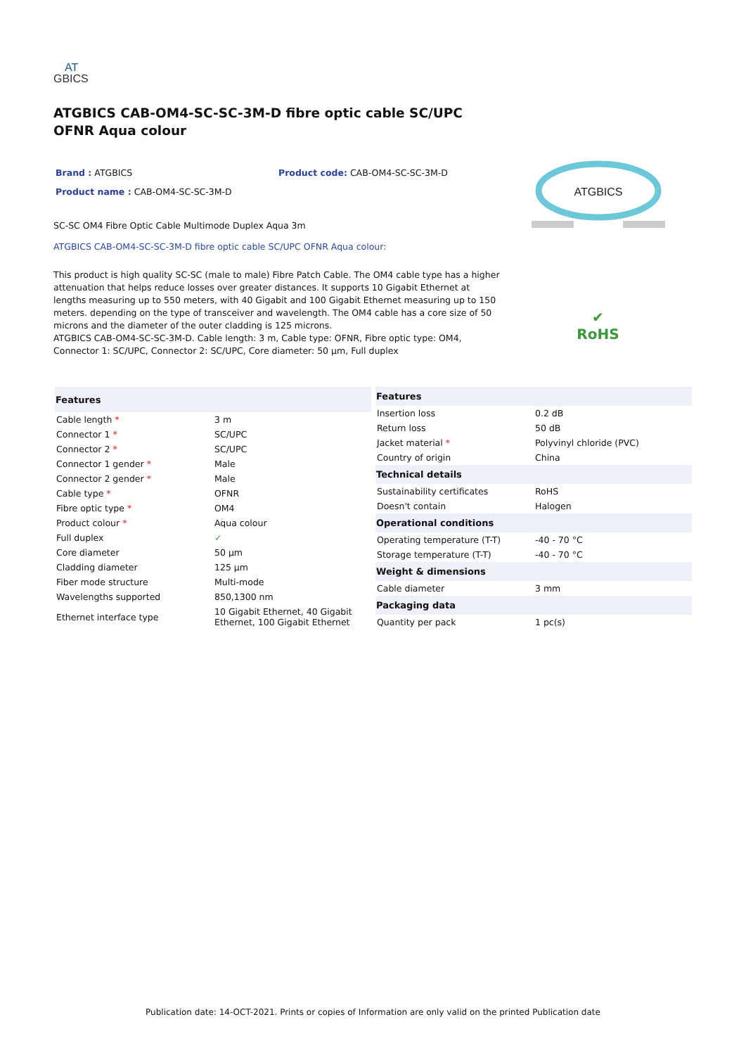AT
GBICS
ATGBICS CAB-OM4-SC-SC-3M-D fibre optic cable SC/UPC OFNR Aqua colour
Brand : ATGBICS Product code: CAB-OM4-SC-SC-3M-D
Product name : CAB-OM4-SC-SC-3M-D
SC-SC OM4 Fibre Optic Cable Multimode Duplex Aqua 3m
ATGBICS CAB-OM4-SC-SC-3M-D fibre optic cable SC/UPC OFNR Aqua colour:
This product is high quality SC-SC (male to male) Fibre Patch Cable. The OM4 cable type has a higher attenuation that helps reduce losses over greater distances. It supports 10 Gigabit Ethernet at lengths measuring up to 550 meters, with 40 Gigabit and 100 Gigabit Ethernet measuring up to 150 meters. depending on the type of transceiver and wavelength. The OM4 cable has a core size of 50 microns and the diameter of the outer cladding is 125 microns.
ATGBICS CAB-OM4-SC-SC-3M-D. Cable length: 3 m, Cable type: OFNR, Fibre optic type: OM4, Connector 1: SC/UPC, Connector 2: SC/UPC, Core diameter: 50 µm, Full duplex
ATGBICS
✔
RoHS
| Features | |
| --- | --- |
| Cable length * | 3 m |
| Connector 1 * | SC/UPC |
| Connector 2 * | SC/UPC |
| Connector 1 gender * | Male |
| Connector 2 gender * | Male |
| Cable type * | OFNR |
| Fibre optic type * | OM4 |
| Product colour * | Aqua colour |
| Full duplex | ✓ |
| Core diameter | 50 µm |
| Cladding diameter | 125 µm |
| Fiber mode structure | Multi-mode |
| Wavelengths supported | 850,1300 nm |
| Ethernet interface type | 10 Gigabit Ethernet, 40 Gigabit Ethernet, 100 Gigabit Ethernet |
| Features | |
| --- | --- |
| Insertion loss | 0.2 dB |
| Return loss | 50 dB |
| Jacket material * | Polyvinyl chloride (PVC) |
| Country of origin | China |
| Technical details | |
| Sustainability certificates | RoHS |
| Doesn't contain | Halogen |
| Operational conditions | |
| Operating temperature (T-T) | -40 - 70 °C |
| Storage temperature (T-T) | -40 - 70 °C |
| Weight & dimensions | |
| Cable diameter | 3 mm |
| Packaging data | |
| Quantity per pack | 1 pc(s) |
Publication date: 14-OCT-2021. Prints or copies of Information are only valid on the printed Publication date